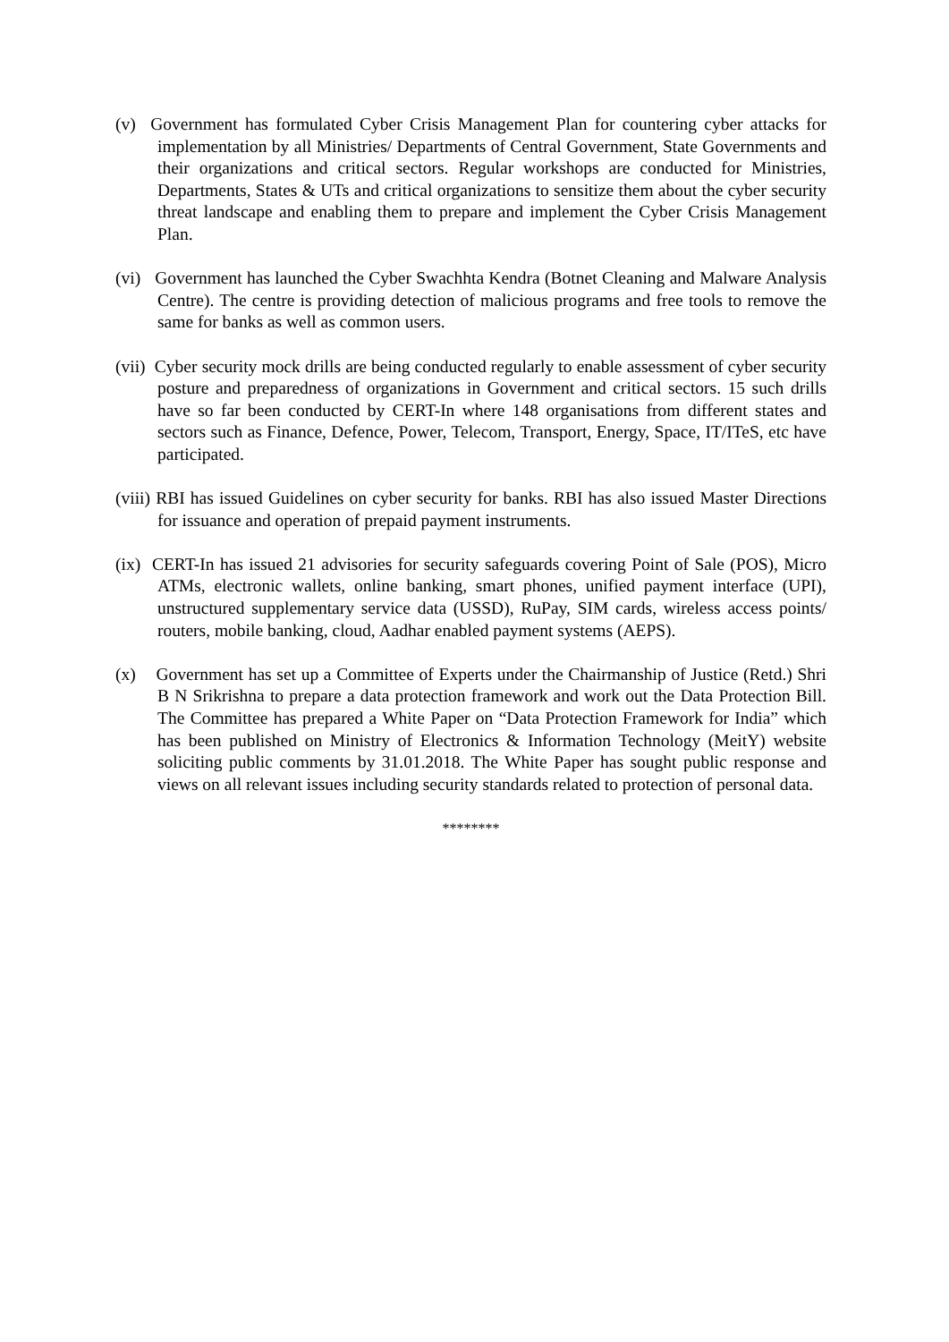(v) Government has formulated Cyber Crisis Management Plan for countering cyber attacks for implementation by all Ministries/ Departments of Central Government, State Governments and their organizations and critical sectors. Regular workshops are conducted for Ministries, Departments, States & UTs and critical organizations to sensitize them about the cyber security threat landscape and enabling them to prepare and implement the Cyber Crisis Management Plan.
(vi) Government has launched the Cyber Swachhta Kendra (Botnet Cleaning and Malware Analysis Centre). The centre is providing detection of malicious programs and free tools to remove the same for banks as well as common users.
(vii) Cyber security mock drills are being conducted regularly to enable assessment of cyber security posture and preparedness of organizations in Government and critical sectors. 15 such drills have so far been conducted by CERT-In where 148 organisations from different states and sectors such as Finance, Defence, Power, Telecom, Transport, Energy, Space, IT/ITeS, etc have participated.
(viii) RBI has issued Guidelines on cyber security for banks. RBI has also issued Master Directions for issuance and operation of prepaid payment instruments.
(ix) CERT-In has issued 21 advisories for security safeguards covering Point of Sale (POS), Micro ATMs, electronic wallets, online banking, smart phones, unified payment interface (UPI), unstructured supplementary service data (USSD), RuPay, SIM cards, wireless access points/ routers, mobile banking, cloud, Aadhar enabled payment systems (AEPS).
(x) Government has set up a Committee of Experts under the Chairmanship of Justice (Retd.) Shri B N Srikrishna to prepare a data protection framework and work out the Data Protection Bill. The Committee has prepared a White Paper on “Data Protection Framework for India” which has been published on Ministry of Electronics & Information Technology (MeitY) website soliciting public comments by 31.01.2018. The White Paper has sought public response and views on all relevant issues including security standards related to protection of personal data.
********